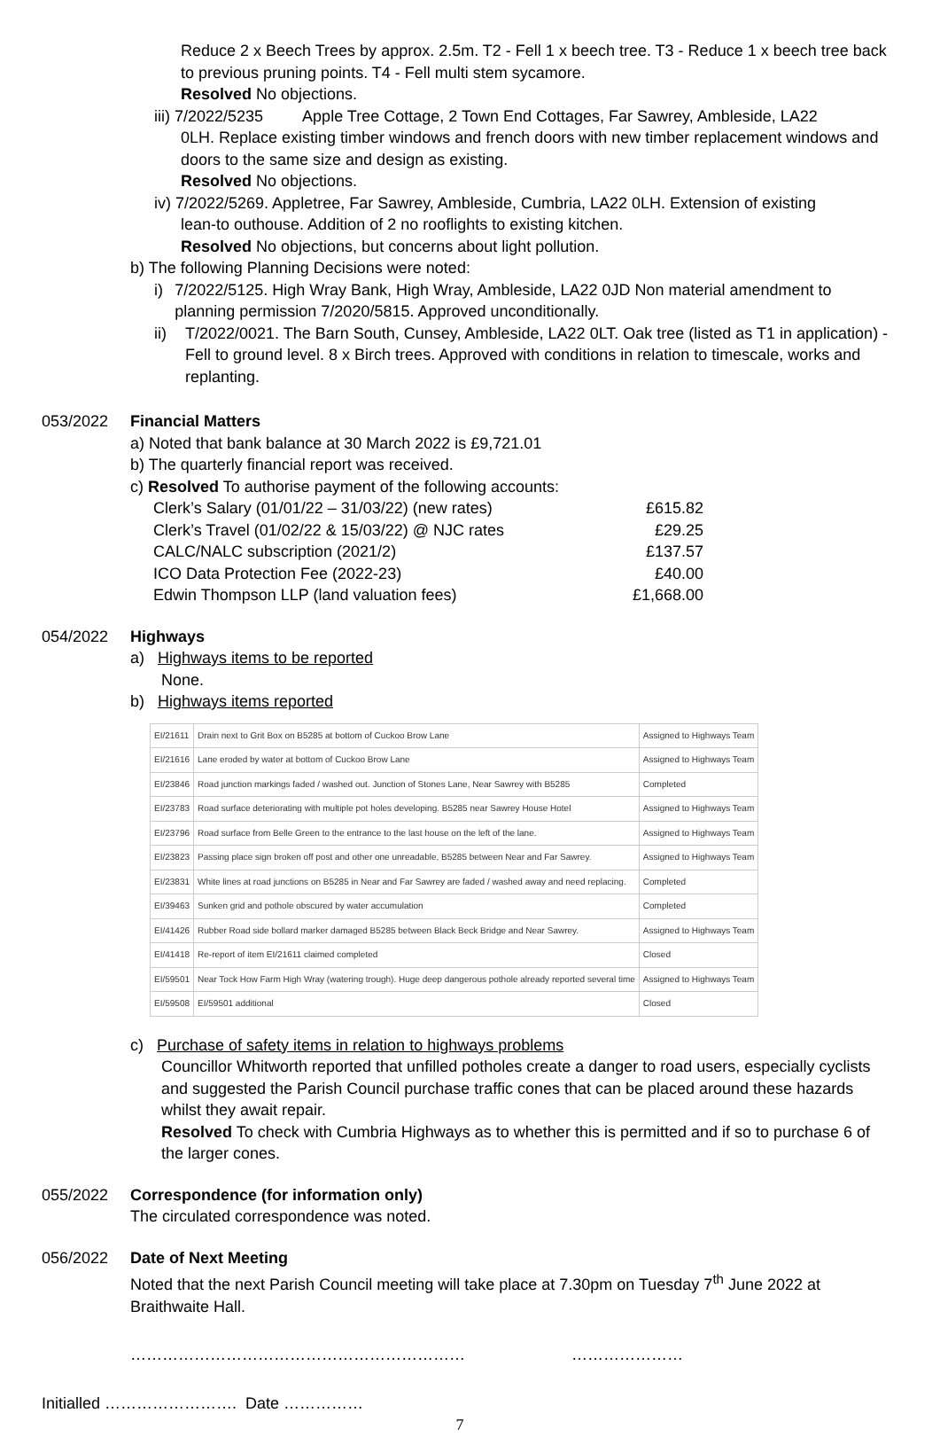Reduce 2 x Beech Trees by approx. 2.5m. T2 - Fell 1 x beech tree. T3 - Reduce 1 x beech tree back to previous pruning points. T4 - Fell multi stem sycamore.
Resolved No objections.
iii) 7/2022/5235 Apple Tree Cottage, 2 Town End Cottages, Far Sawrey, Ambleside, LA22
0LH. Replace existing timber windows and french doors with new timber replacement windows and doors to the same size and design as existing.
Resolved No objections.
iv) 7/2022/5269. Appletree, Far Sawrey, Ambleside, Cumbria, LA22 0LH. Extension of existing
lean-to outhouse. Addition of 2 no rooflights to existing kitchen.
Resolved No objections, but concerns about light pollution.
b) The following Planning Decisions were noted:
i) 7/2022/5125. High Wray Bank, High Wray, Ambleside, LA22 0JD Non material amendment to planning permission 7/2020/5815. Approved unconditionally.
ii) T/2022/0021. The Barn South, Cunsey, Ambleside, LA22 0LT. Oak tree (listed as T1 in application) - Fell to ground level. 8 x Birch trees. Approved with conditions in relation to timescale, works and replanting.
053/2022 Financial Matters
a) Noted that bank balance at 30 March 2022 is £9,721.01
b) The quarterly financial report was received.
c) Resolved To authorise payment of the following accounts:
| Clerk’s Salary (01/01/22 – 31/03/22) (new rates) | £615.82 |
| Clerk’s Travel (01/02/22 & 15/03/22) @ NJC rates | £29.25 |
| CALC/NALC subscription (2021/2) | £137.57 |
| ICO Data Protection Fee (2022-23) | £40.00 |
| Edwin Thompson LLP (land valuation fees) | £1,668.00 |
054/2022 Highways
a) Highways items to be reported
None.
b) Highways items reported
| EI/21611 | Drain next to Grit Box on B5285 at bottom of Cuckoo Brow Lane | Assigned to Highways Team |
| EI/21616 | Lane eroded by water at bottom of Cuckoo Brow Lane | Assigned to Highways Team |
| EI/23846 | Road junction markings faded / washed out. Junction of Stones Lane, Near Sawrey with B5285 | Completed |
| EI/23783 | Road surface deteriorating with multiple pot holes developing. B5285 near Sawrey House Hotel | Assigned to Highways Team |
| EI/23796 | Road surface from Belle Green to the entrance to the last house on the left of the lane. | Assigned to Highways Team |
| EI/23823 | Passing place sign broken off post and other one unreadable, B5285 between Near and Far Sawrey. | Assigned to Highways Team |
| EI/23831 | White lines at road junctions on B5285 in Near and Far Sawrey are faded / washed away and need replacing. | Completed |
| EI/39463 | Sunken grid and pothole obscured by water accumulation | Completed |
| EI/41426 | Rubber Road side bollard marker damaged B5285 between Black Beck Bridge and Near Sawrey. | Assigned to Highways Team |
| EI/41418 | Re-report of item EI/21611 claimed completed | Closed |
| EI/59501 | Near Tock How Farm High Wray (watering trough). Huge deep dangerous pothole already reported several time | Assigned to Highways Team |
| EI/59508 | EI/59501 additional | Closed |
c) Purchase of safety items in relation to highways problems
Councillor Whitworth reported that unfilled potholes create a danger to road users, especially cyclists and suggested the Parish Council purchase traffic cones that can be placed around these hazards whilst they await repair.
Resolved To check with Cumbria Highways as to whether this is permitted and if so to purchase 6 of the larger cones.
055/2022 Correspondence (for information only)
The circulated correspondence was noted.
056/2022 Date of Next Meeting
Noted that the next Parish Council meeting will take place at 7.30pm on Tuesday 7<sup>th</sup> June 2022 at Braithwaite Hall.
……………………………………………………… …………………
Initialled ……………………. Date ……………
7